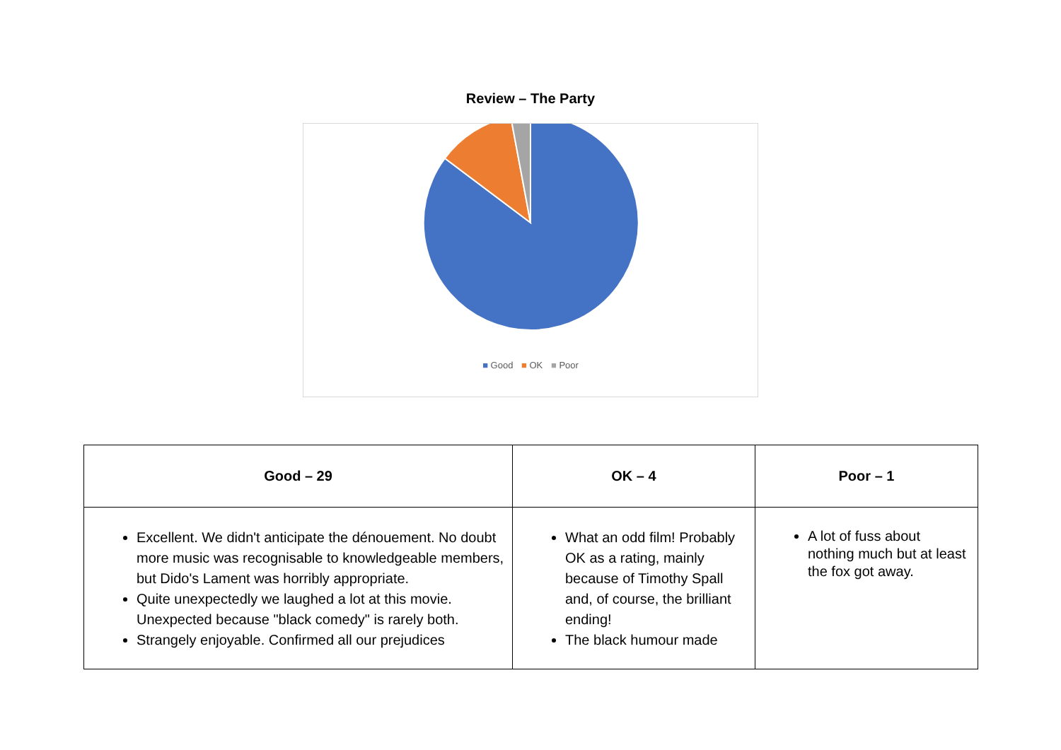Review – The Party
■ Good ■ OK ■ Poor
| Good – 29 | OK – 4 | Poor – 1 |
| --- | --- | --- |
| Excellent. We didn't anticipate the dénouement. No doubt more music was recognisable to knowledgeable members, but Dido's Lament was horribly appropriate. Quite unexpectedly we laughed a lot at this movie. Unexpected because "black comedy" is rarely both. Strangely enjoyable. Confirmed all our prejudices | What an odd film! Probably OK as a rating, mainly because of Timothy Spall and, of course, the brilliant ending! The black humour made | A lot of fuss about nothing much but at least the fox got away. |